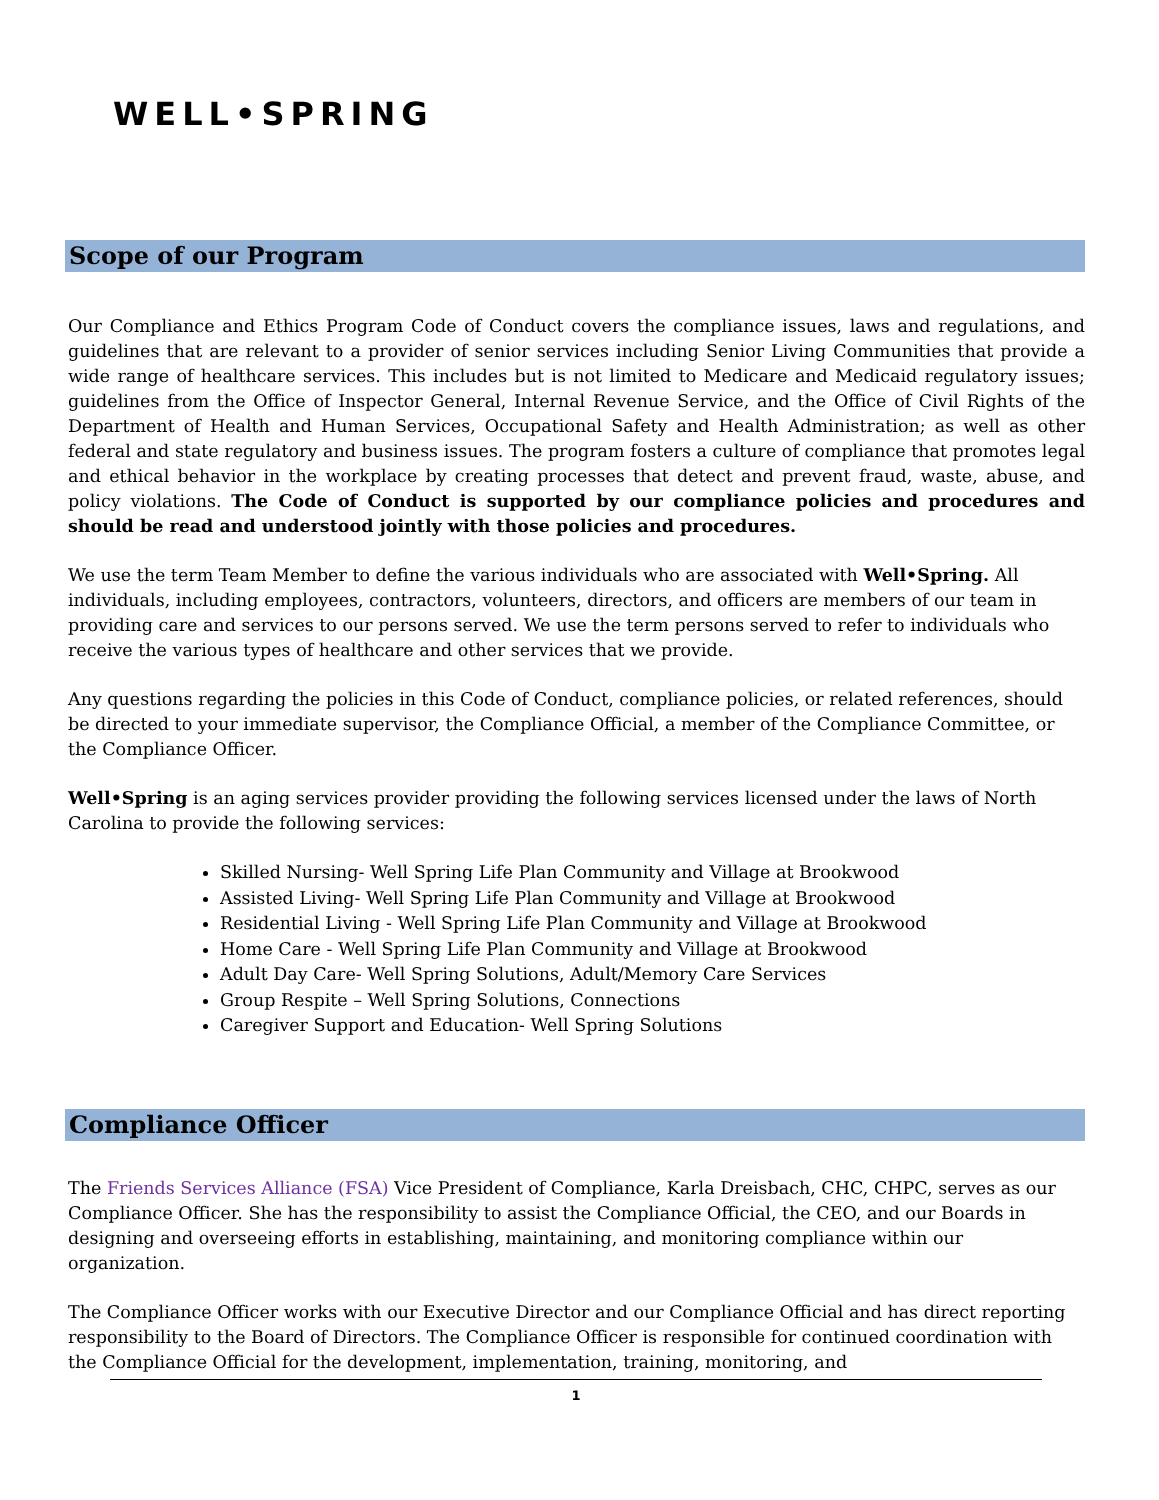WELL•SPRING
Scope of our Program
Our Compliance and Ethics Program Code of Conduct covers the compliance issues, laws and regulations, and guidelines that are relevant to a provider of senior services including Senior Living Communities that provide a wide range of healthcare services. This includes but is not limited to Medicare and Medicaid regulatory issues; guidelines from the Office of Inspector General, Internal Revenue Service, and the Office of Civil Rights of the Department of Health and Human Services, Occupational Safety and Health Administration; as well as other federal and state regulatory and business issues. The program fosters a culture of compliance that promotes legal and ethical behavior in the workplace by creating processes that detect and prevent fraud, waste, abuse, and policy violations. The Code of Conduct is supported by our compliance policies and procedures and should be read and understood jointly with those policies and procedures.
We use the term Team Member to define the various individuals who are associated with Well•Spring. All individuals, including employees, contractors, volunteers, directors, and officers are members of our team in providing care and services to our persons served. We use the term persons served to refer to individuals who receive the various types of healthcare and other services that we provide.
Any questions regarding the policies in this Code of Conduct, compliance policies, or related references, should be directed to your immediate supervisor, the Compliance Official, a member of the Compliance Committee, or the Compliance Officer.
Well•Spring is an aging services provider providing the following services licensed under the laws of North Carolina to provide the following services:
Skilled Nursing- Well Spring Life Plan Community and Village at Brookwood
Assisted Living- Well Spring Life Plan Community and Village at Brookwood
Residential Living - Well Spring Life Plan Community and Village at Brookwood
Home Care - Well Spring Life Plan Community and Village at Brookwood
Adult Day Care- Well Spring Solutions, Adult/Memory Care Services
Group Respite – Well Spring Solutions, Connections
Caregiver Support and Education- Well Spring Solutions
Compliance Officer
The Friends Services Alliance (FSA) Vice President of Compliance, Karla Dreisbach, CHC, CHPC, serves as our Compliance Officer. She has the responsibility to assist the Compliance Official, the CEO, and our Boards in designing and overseeing efforts in establishing, maintaining, and monitoring compliance within our organization.
The Compliance Officer works with our Executive Director and our Compliance Official and has direct reporting responsibility to the Board of Directors. The Compliance Officer is responsible for continued coordination with the Compliance Official for the development, implementation, training, monitoring, and
1